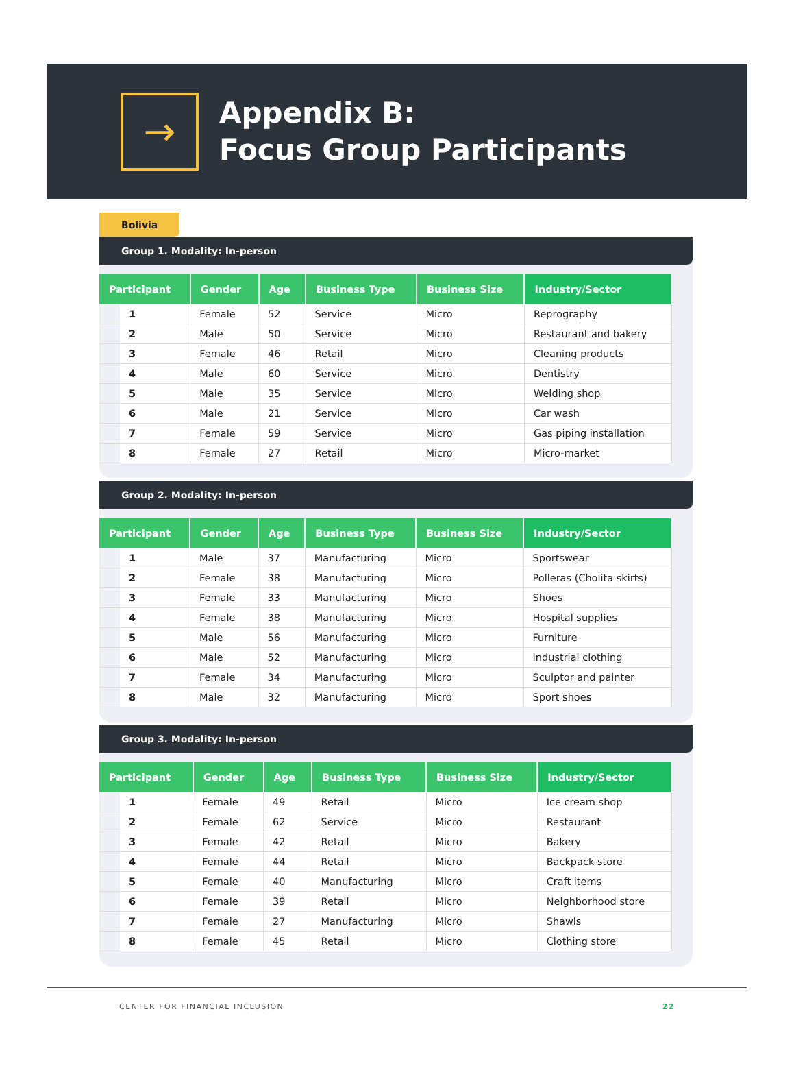→
Appendix B:
Focus Group Participants
Bolivia
Group 1. Modality: In-person
| Participant | Gender | Age | Business Type | Business Size | Industry/Sector |
| --- | --- | --- | --- | --- | --- |
| 1 | Female | 52 | Service | Micro | Reprography |
| 2 | Male | 50 | Service | Micro | Restaurant and bakery |
| 3 | Female | 46 | Retail | Micro | Cleaning products |
| 4 | Male | 60 | Service | Micro | Dentistry |
| 5 | Male | 35 | Service | Micro | Welding shop |
| 6 | Male | 21 | Service | Micro | Car wash |
| 7 | Female | 59 | Service | Micro | Gas piping installation |
| 8 | Female | 27 | Retail | Micro | Micro-market |
Group 2. Modality: In-person
| Participant | Gender | Age | Business Type | Business Size | Industry/Sector |
| --- | --- | --- | --- | --- | --- |
| 1 | Male | 37 | Manufacturing | Micro | Sportswear |
| 2 | Female | 38 | Manufacturing | Micro | Polleras (Cholita skirts) |
| 3 | Female | 33 | Manufacturing | Micro | Shoes |
| 4 | Female | 38 | Manufacturing | Micro | Hospital supplies |
| 5 | Male | 56 | Manufacturing | Micro | Furniture |
| 6 | Male | 52 | Manufacturing | Micro | Industrial clothing |
| 7 | Female | 34 | Manufacturing | Micro | Sculptor and painter |
| 8 | Male | 32 | Manufacturing | Micro | Sport shoes |
Group 3. Modality: In-person
| Participant | Gender | Age | Business Type | Business Size | Industry/Sector |
| --- | --- | --- | --- | --- | --- |
| 1 | Female | 49 | Retail | Micro | Ice cream shop |
| 2 | Female | 62 | Service | Micro | Restaurant |
| 3 | Female | 42 | Retail | Micro | Bakery |
| 4 | Female | 44 | Retail | Micro | Backpack store |
| 5 | Female | 40 | Manufacturing | Micro | Craft items |
| 6 | Female | 39 | Retail | Micro | Neighborhood store |
| 7 | Female | 27 | Manufacturing | Micro | Shawls |
| 8 | Female | 45 | Retail | Micro | Clothing store |
CENTER FOR FINANCIAL INCLUSION 22